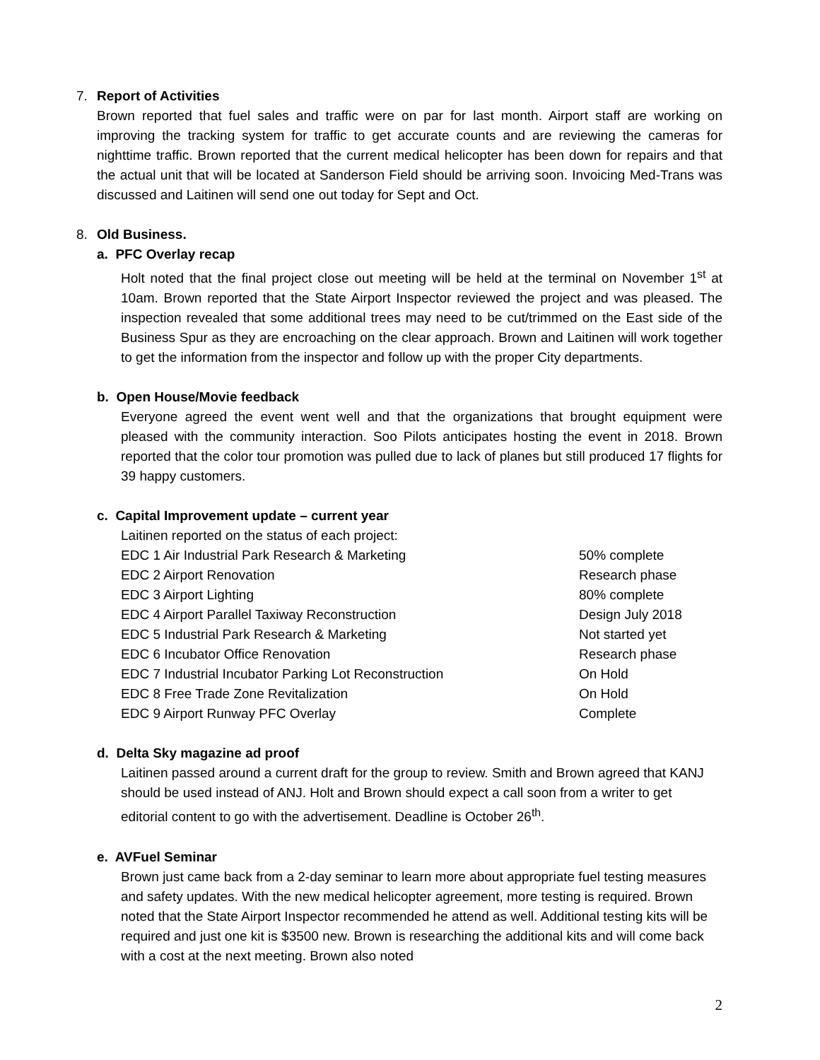7. Report of Activities
Brown reported that fuel sales and traffic were on par for last month. Airport staff are working on improving the tracking system for traffic to get accurate counts and are reviewing the cameras for nighttime traffic. Brown reported that the current medical helicopter has been down for repairs and that the actual unit that will be located at Sanderson Field should be arriving soon. Invoicing Med-Trans was discussed and Laitinen will send one out today for Sept and Oct.
8. Old Business.
a. PFC Overlay recap
Holt noted that the final project close out meeting will be held at the terminal on November 1<sup>st</sup> at 10am. Brown reported that the State Airport Inspector reviewed the project and was pleased. The inspection revealed that some additional trees may need to be cut/trimmed on the East side of the Business Spur as they are encroaching on the clear approach. Brown and Laitinen will work together to get the information from the inspector and follow up with the proper City departments.
b. Open House/Movie feedback
Everyone agreed the event went well and that the organizations that brought equipment were pleased with the community interaction. Soo Pilots anticipates hosting the event in 2018. Brown reported that the color tour promotion was pulled due to lack of planes but still produced 17 flights for 39 happy customers.
c. Capital Improvement update – current year
Laitinen reported on the status of each project:
| EDC 1 Air Industrial Park Research & Marketing | 50% complete |
| EDC 2 Airport Renovation | Research phase |
| EDC 3 Airport Lighting | 80% complete |
| EDC 4 Airport Parallel Taxiway Reconstruction | Design July 2018 |
| EDC 5 Industrial Park Research & Marketing | Not started yet |
| EDC 6 Incubator Office Renovation | Research phase |
| EDC 7 Industrial Incubator Parking Lot Reconstruction | On Hold |
| EDC 8 Free Trade Zone Revitalization | On Hold |
| EDC 9 Airport Runway PFC Overlay | Complete |
d. Delta Sky magazine ad proof
Laitinen passed around a current draft for the group to review. Smith and Brown agreed that KANJ should be used instead of ANJ. Holt and Brown should expect a call soon from a writer to get editorial content to go with the advertisement. Deadline is October 26<sup>th</sup>.
e. AVFuel Seminar
Brown just came back from a 2-day seminar to learn more about appropriate fuel testing measures and safety updates. With the new medical helicopter agreement, more testing is required. Brown noted that the State Airport Inspector recommended he attend as well. Additional testing kits will be required and just one kit is $3500 new. Brown is researching the additional kits and will come back with a cost at the next meeting. Brown also noted
2